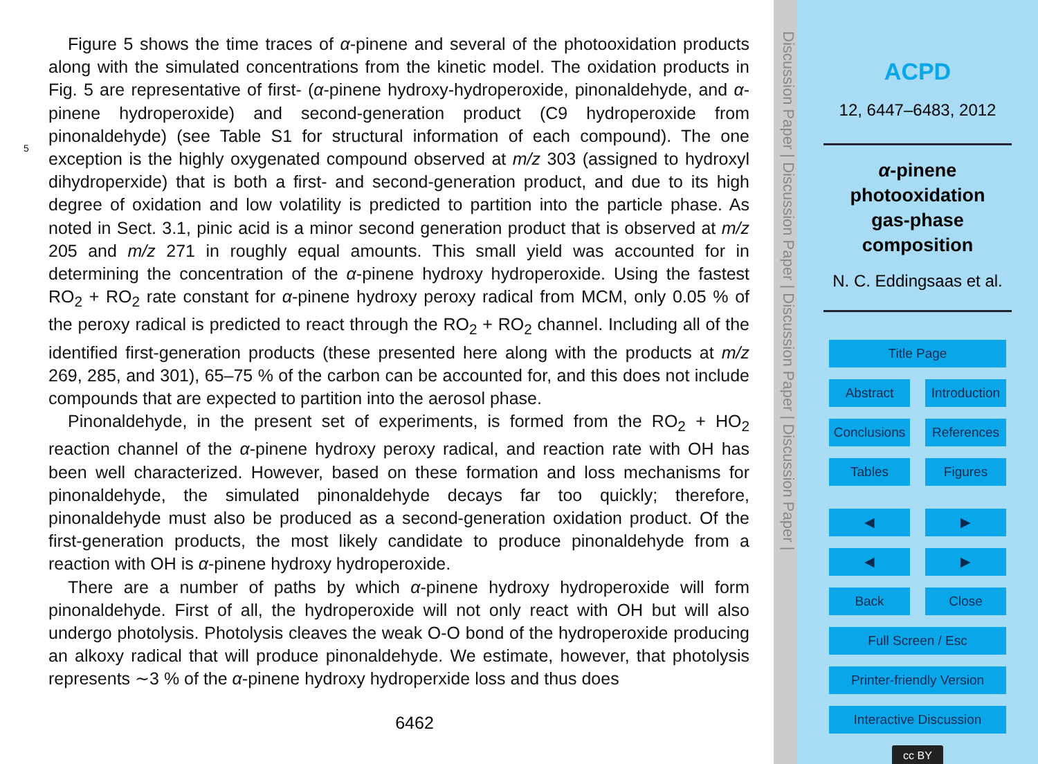Figure 5 shows the time traces of α-pinene and several of the photooxidation products along with the simulated concentrations from the kinetic model. The oxidation products in Fig. 5 are representative of first- (α-pinene hydroxy-hydroperoxide, pinonaldehyde, and α-pinene hydroperoxide) and second-generation product (C9 hydroperoxide from pinonaldehyde) (see Table S1 for structural information of each compound). The one exception is the highly oxygenated compound observed at m/z 303 (assigned to hydroxyl dihydroperxide) that is both a first- and second-generation product, and due to its high degree of oxidation and low volatility is predicted to partition into the particle phase. As noted in Sect. 3.1, pinic acid is a minor second generation product that is observed at m/z 205 and m/z 271 in roughly equal amounts. This small yield was accounted for in determining the concentration of the α-pinene hydroxy hydroperoxide. Using the fastest RO<sub>2</sub> + RO<sub>2</sub> rate constant for α-pinene hydroxy peroxy radical from MCM, only 0.05 % of the peroxy radical is predicted to react through the RO<sub>2</sub> + RO<sub>2</sub> channel. Including all of the identified first-generation products (these presented here along with the products at m/z 269, 285, and 301), 65–75 % of the carbon can be accounted for, and this does not include compounds that are expected to partition into the aerosol phase.
Pinonaldehyde, in the present set of experiments, is formed from the RO<sub>2</sub> + HO<sub>2</sub> reaction channel of the α-pinene hydroxy peroxy radical, and reaction rate with OH has been well characterized. However, based on these formation and loss mechanisms for pinonaldehyde, the simulated pinonaldehyde decays far too quickly; therefore, pinonaldehyde must also be produced as a second-generation oxidation product. Of the first-generation products, the most likely candidate to produce pinonaldehyde from a reaction with OH is α-pinene hydroxy hydroperoxide.
There are a number of paths by which α-pinene hydroxy hydroperoxide will form pinonaldehyde. First of all, the hydroperoxide will not only react with OH but will also undergo photolysis. Photolysis cleaves the weak O-O bond of the hydroperoxide producing an alkoxy radical that will produce pinonaldehyde. We estimate, however, that photolysis represents ∼3 % of the α-pinene hydroxy hydroperxide loss and thus does
5
6462
Discussion Paper | Discussion Paper | Discussion Paper | Discussion Paper |
ACPD
12, 6447–6483, 2012
α-pinene
photooxidation
gas-phase
composition
N. C. Eddingsaas et al.
Title Page
Abstract Introduction
Conclusions References
Tables Figures
◀ ▶
◀ ▶
Back Close
Full Screen / Esc
Printer-friendly Version
Interactive Discussion
cc BY